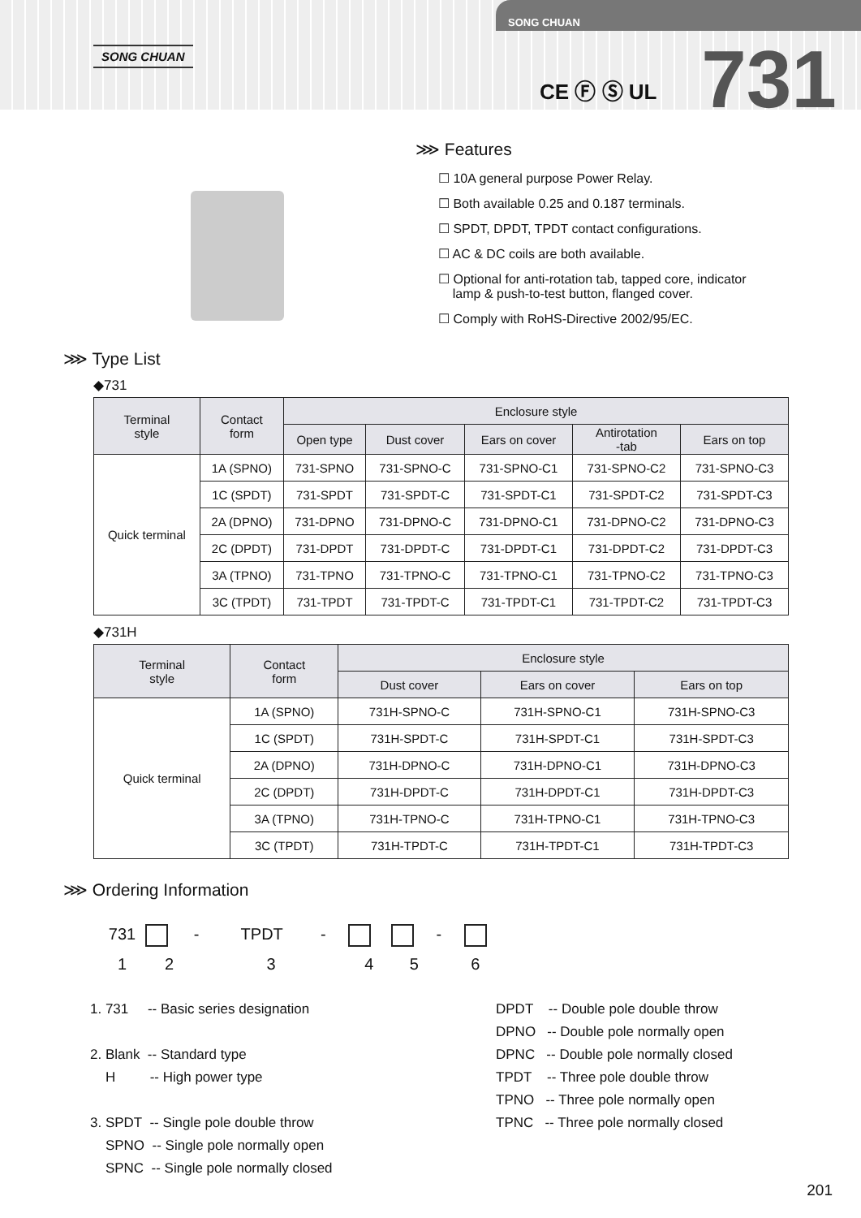SONG CHUAN
SONG CHUAN
CE Ⓕ Ⓢ UL 731
⋙ Features
☐ 10A general purpose Power Relay.
☐ Both available 0.25 and 0.187 terminals.
☐ SPDT, DPDT, TPDT contact configurations.
☐ AC & DC coils are both available.
☐ Optional for anti-rotation tab, tapped core, indicator
lamp & push-to-test button, flanged cover.
☐ Comply with RoHS-Directive 2002/95/EC.
⋙ Type List
◆731
| Terminal style | Contact form | Enclosure style | | | | |
| --- | --- | --- | --- | --- | --- | --- |
| | | Open type | Dust cover | Ears on cover | Antirotation -tab | Ears on top |
| Quick terminal | 1A (SPNO) | 731-SPNO | 731-SPNO-C | 731-SPNO-C1 | 731-SPNO-C2 | 731-SPNO-C3 |
| | 1C (SPDT) | 731-SPDT | 731-SPDT-C | 731-SPDT-C1 | 731-SPDT-C2 | 731-SPDT-C3 |
| | 2A (DPNO) | 731-DPNO | 731-DPNO-C | 731-DPNO-C1 | 731-DPNO-C2 | 731-DPNO-C3 |
| | 2C (DPDT) | 731-DPDT | 731-DPDT-C | 731-DPDT-C1 | 731-DPDT-C2 | 731-DPDT-C3 |
| | 3A (TPNO) | 731-TPNO | 731-TPNO-C | 731-TPNO-C1 | 731-TPNO-C2 | 731-TPNO-C3 |
| | 3C (TPDT) | 731-TPDT | 731-TPDT-C | 731-TPDT-C1 | 731-TPDT-C2 | 731-TPDT-C3 |
◆731H
| Terminal style | Contact form | Enclosure style | | |
| --- | --- | --- | --- | --- |
| | | Dust cover | Ears on cover | Ears on top |
| Quick terminal | 1A (SPNO) | 731H-SPNO-C | 731H-SPNO-C1 | 731H-SPNO-C3 |
| | 1C (SPDT) | 731H-SPDT-C | 731H-SPDT-C1 | 731H-SPDT-C3 |
| | 2A (DPNO) | 731H-DPNO-C | 731H-DPNO-C1 | 731H-DPNO-C3 |
| | 2C (DPDT) | 731H-DPDT-C | 731H-DPDT-C1 | 731H-DPDT-C3 |
| | 3A (TPNO) | 731H-TPNO-C | 731H-TPNO-C1 | 731H-TPNO-C3 |
| | 3C (TPDT) | 731H-TPDT-C | 731H-TPDT-C1 | 731H-TPDT-C3 |
⋙ Ordering Information
731 - TPDT - -
1 2 3 4 5 6
1. 731 -- Basic series designation
2. Blank -- Standard type
H -- High power type
3. SPDT -- Single pole double throw
SPNO -- Single pole normally open
SPNC -- Single pole normally closed
DPDT -- Double pole double throw
DPNO -- Double pole normally open
DPNC -- Double pole normally closed
TPDT -- Three pole double throw
TPNO -- Three pole normally open
TPNC -- Three pole normally closed
201